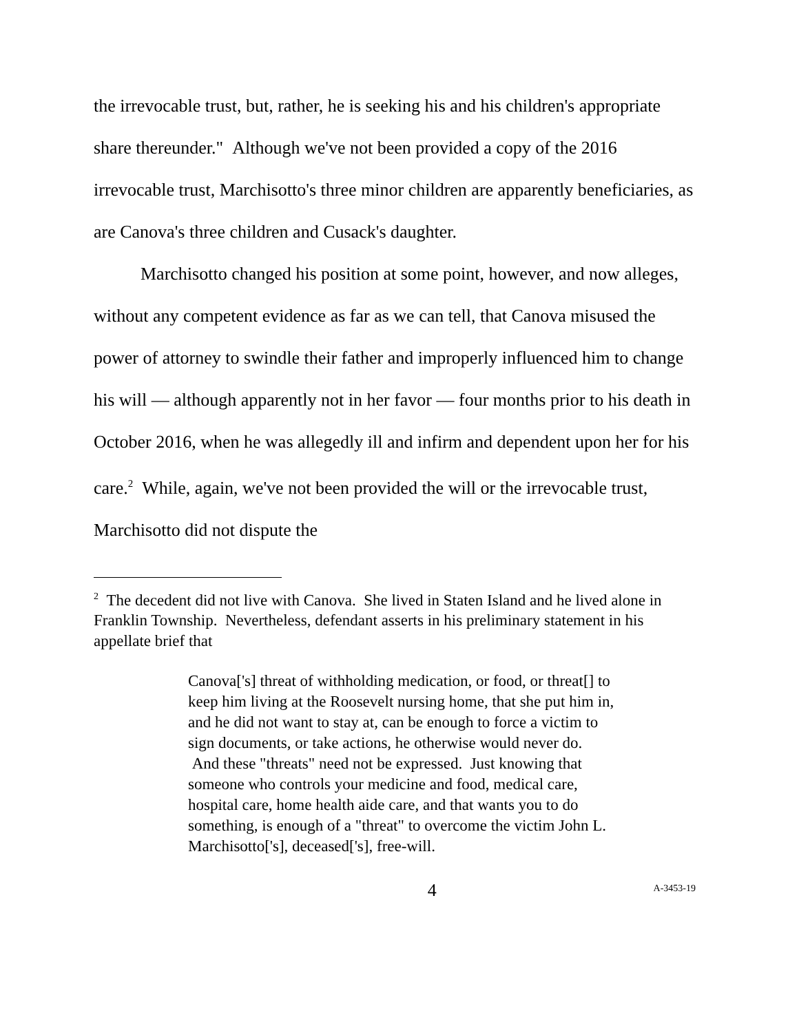the irrevocable trust, but, rather, he is seeking his and his children's appropriate share thereunder." Although we've not been provided a copy of the 2016 irrevocable trust, Marchisotto's three minor children are apparently beneficiaries, as are Canova's three children and Cusack's daughter.
Marchisotto changed his position at some point, however, and now alleges, without any competent evidence as far as we can tell, that Canova misused the power of attorney to swindle their father and improperly influenced him to change his will — although apparently not in her favor — four months prior to his death in October 2016, when he was allegedly ill and infirm and dependent upon her for his care.<sup>2</sup> While, again, we've not been provided the will or the irrevocable trust, Marchisotto did not dispute the
<sup>2</sup> The decedent did not live with Canova. She lived in Staten Island and he lived alone in Franklin Township. Nevertheless, defendant asserts in his preliminary statement in his appellate brief that
Canova['s] threat of withholding medication, or food, or threat[] to keep him living at the Roosevelt nursing home, that she put him in, and he did not want to stay at, can be enough to force a victim to sign documents, or take actions, he otherwise would never do. And these "threats" need not be expressed. Just knowing that someone who controls your medicine and food, medical care, hospital care, home health aide care, and that wants you to do something, is enough of a "threat" to overcome the victim John L. Marchisotto['s], deceased['s], free-will.
4 A-3453-19